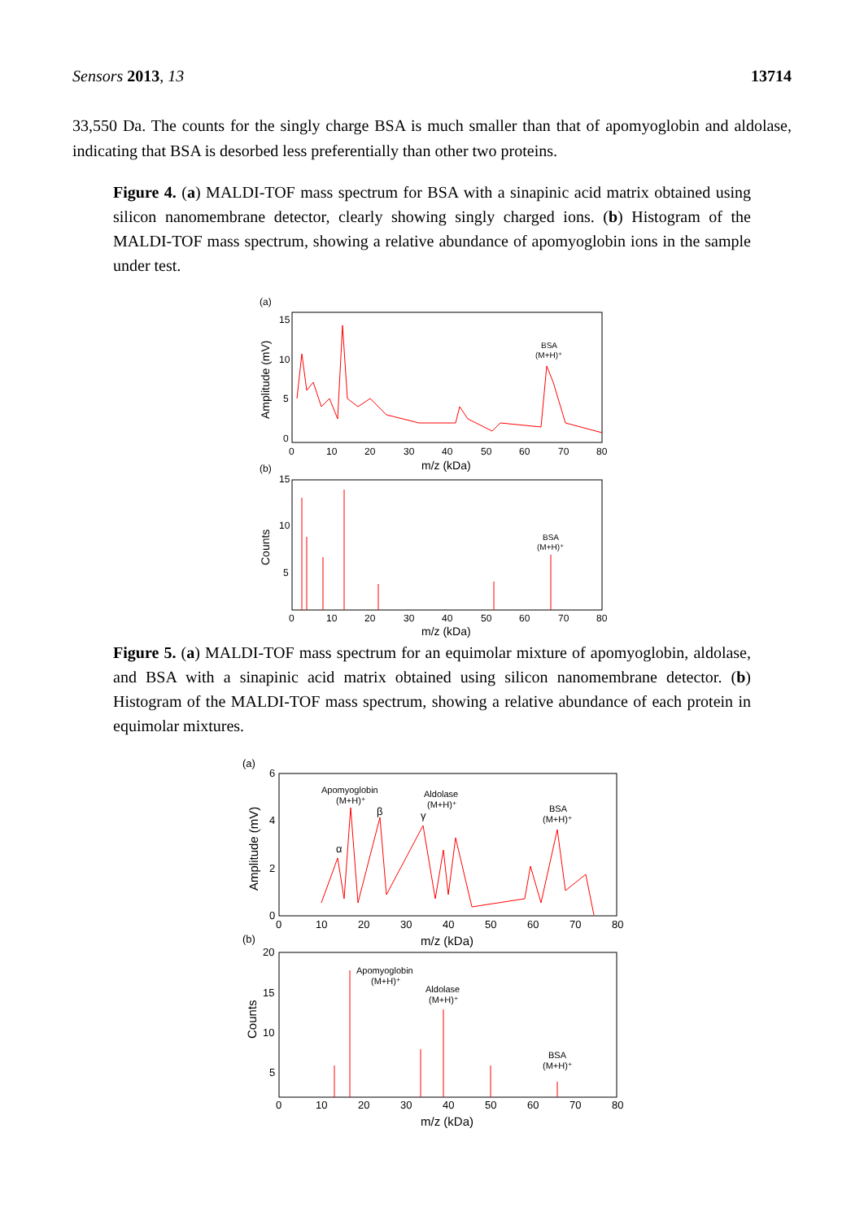Sensors 2013, 13 13714
33,550 Da. The counts for the singly charge BSA is much smaller than that of apomyoglobin and aldolase, indicating that BSA is desorbed less preferentially than other two proteins.
Figure 4. (a) MALDI-TOF mass spectrum for BSA with a sinapinic acid matrix obtained using silicon nanomembrane detector, clearly showing singly charged ions. (b) Histogram of the MALDI-TOF mass spectrum, showing a relative abundance of apomyoglobin ions in the sample under test.
(a)
15
10
5
0
0
10
20
30
40
50
60
70
80
m/z (kDa)
Amplitude (mV)
BSA
(M+H)⁺
(b)
15
10
5
0
10
20
30
40
50
60
70
80
m/z (kDa)
Counts
BSA
(M+H)⁺
Figure 5. (a) MALDI-TOF mass spectrum for an equimolar mixture of apomyoglobin, aldolase, and BSA with a sinapinic acid matrix obtained using silicon nanomembrane detector. (b) Histogram of the MALDI-TOF mass spectrum, showing a relative abundance of each protein in equimolar mixtures.
(a)
6
4
2
0
0
10
20
30
40
50
60
70
80
m/z (kDa)
Amplitude (mV)
α
β
γ
Apomyoglobin
(M+H)⁺
Aldolase
(M+H)⁺
BSA
(M+H)⁺
(b)
20
15
10
5
0
10
20
30
40
50
60
70
80
m/z (kDa)
Counts
Apomyoglobin
(M+H)⁺
Aldolase
(M+H)⁺
BSA
(M+H)⁺